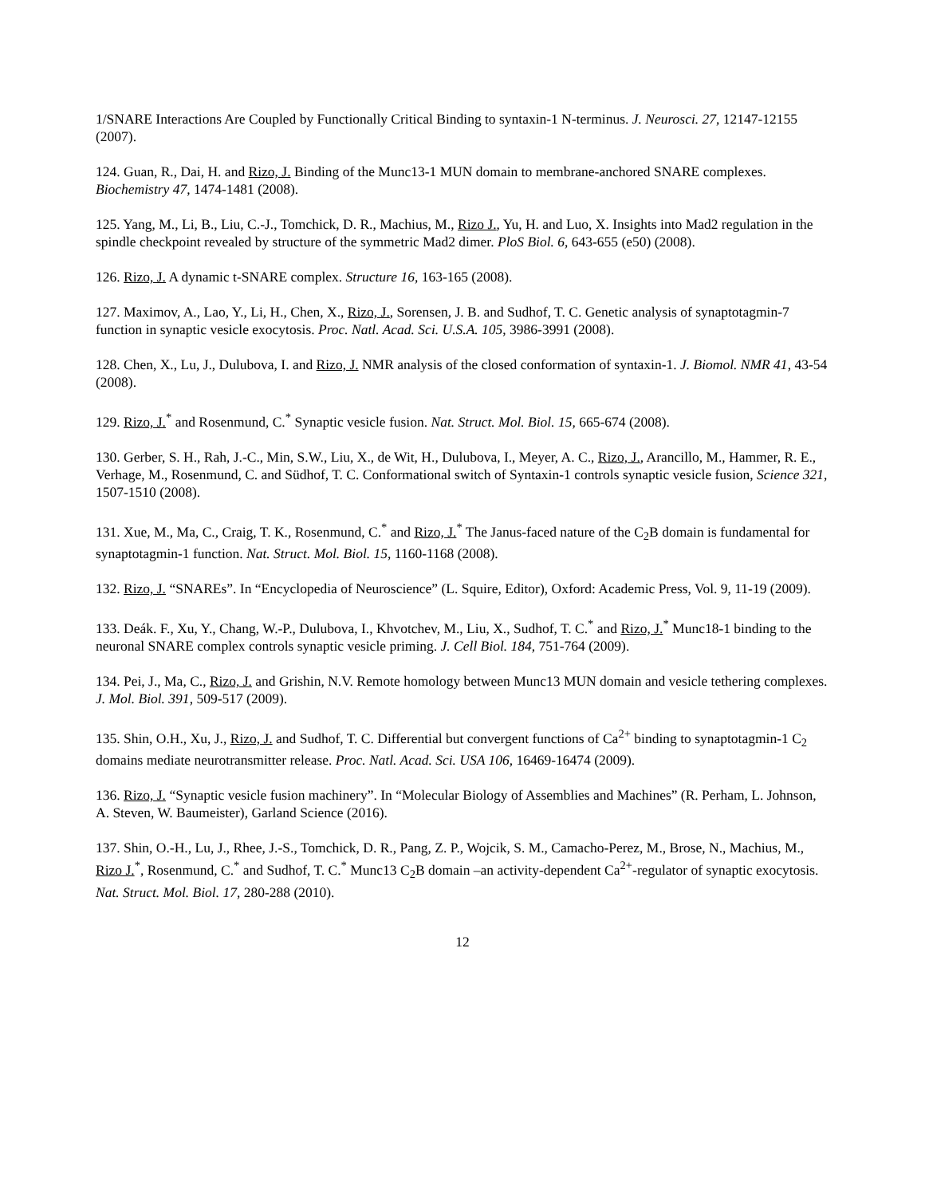1/SNARE Interactions Are Coupled by Functionally Critical Binding to syntaxin-1 N-terminus. J. Neurosci. 27, 12147-12155 (2007).
124. Guan, R., Dai, H. and Rizo, J. Binding of the Munc13-1 MUN domain to membrane-anchored SNARE complexes. Biochemistry 47, 1474-1481 (2008).
125. Yang, M., Li, B., Liu, C.-J., Tomchick, D. R., Machius, M., Rizo J., Yu, H. and Luo, X. Insights into Mad2 regulation in the spindle checkpoint revealed by structure of the symmetric Mad2 dimer. PloS Biol. 6, 643-655 (e50) (2008).
126. Rizo, J. A dynamic t-SNARE complex. Structure 16, 163-165 (2008).
127. Maximov, A., Lao, Y., Li, H., Chen, X., Rizo, J., Sorensen, J. B. and Sudhof, T. C. Genetic analysis of synaptotagmin-7 function in synaptic vesicle exocytosis. Proc. Natl. Acad. Sci. U.S.A. 105, 3986-3991 (2008).
128. Chen, X., Lu, J., Dulubova, I. and Rizo, J. NMR analysis of the closed conformation of syntaxin-1. J. Biomol. NMR 41, 43-54 (2008).
129. Rizo, J.<sup>*</sup> and Rosenmund, C.<sup>*</sup> Synaptic vesicle fusion. Nat. Struct. Mol. Biol. 15, 665-674 (2008).
130. Gerber, S. H., Rah, J.-C., Min, S.W., Liu, X., de Wit, H., Dulubova, I., Meyer, A. C., Rizo, J., Arancillo, M., Hammer, R. E., Verhage, M., Rosenmund, C. and Südhof, T. C. Conformational switch of Syntaxin-1 controls synaptic vesicle fusion, Science 321, 1507-1510 (2008).
131. Xue, M., Ma, C., Craig, T. K., Rosenmund, C.<sup>*</sup> and Rizo, J.<sup>*</sup> The Janus-faced nature of the C<sub>2</sub>B domain is fundamental for synaptotagmin-1 function. Nat. Struct. Mol. Biol. 15, 1160-1168 (2008).
132. Rizo, J. “SNAREs”. In “Encyclopedia of Neuroscience” (L. Squire, Editor), Oxford: Academic Press, Vol. 9, 11-19 (2009).
133. Deák. F., Xu, Y., Chang, W.-P., Dulubova, I., Khvotchev, M., Liu, X., Sudhof, T. C.<sup>*</sup> and Rizo, J.<sup>*</sup> Munc18-1 binding to the neuronal SNARE complex controls synaptic vesicle priming. J. Cell Biol. 184, 751-764 (2009).
134. Pei, J., Ma, C., Rizo, J. and Grishin, N.V. Remote homology between Munc13 MUN domain and vesicle tethering complexes. J. Mol. Biol. 391, 509-517 (2009).
135. Shin, O.H., Xu, J., Rizo, J. and Sudhof, T. C. Differential but convergent functions of Ca<sup>2+</sup> binding to synaptotagmin-1 C<sub>2</sub> domains mediate neurotransmitter release. Proc. Natl. Acad. Sci. USA 106, 16469-16474 (2009).
136. Rizo, J. “Synaptic vesicle fusion machinery”. In “Molecular Biology of Assemblies and Machines” (R. Perham, L. Johnson, A. Steven, W. Baumeister), Garland Science (2016).
137. Shin, O.-H., Lu, J., Rhee, J.-S., Tomchick, D. R., Pang, Z. P., Wojcik, S. M., Camacho-Perez, M., Brose, N., Machius, M., Rizo J.<sup>*</sup>, Rosenmund, C.<sup>*</sup> and Sudhof, T. C.<sup>*</sup> Munc13 C<sub>2</sub>B domain –an activity-dependent Ca<sup>2+</sup>-regulator of synaptic exocytosis. Nat. Struct. Mol. Biol. 17, 280-288 (2010).
12